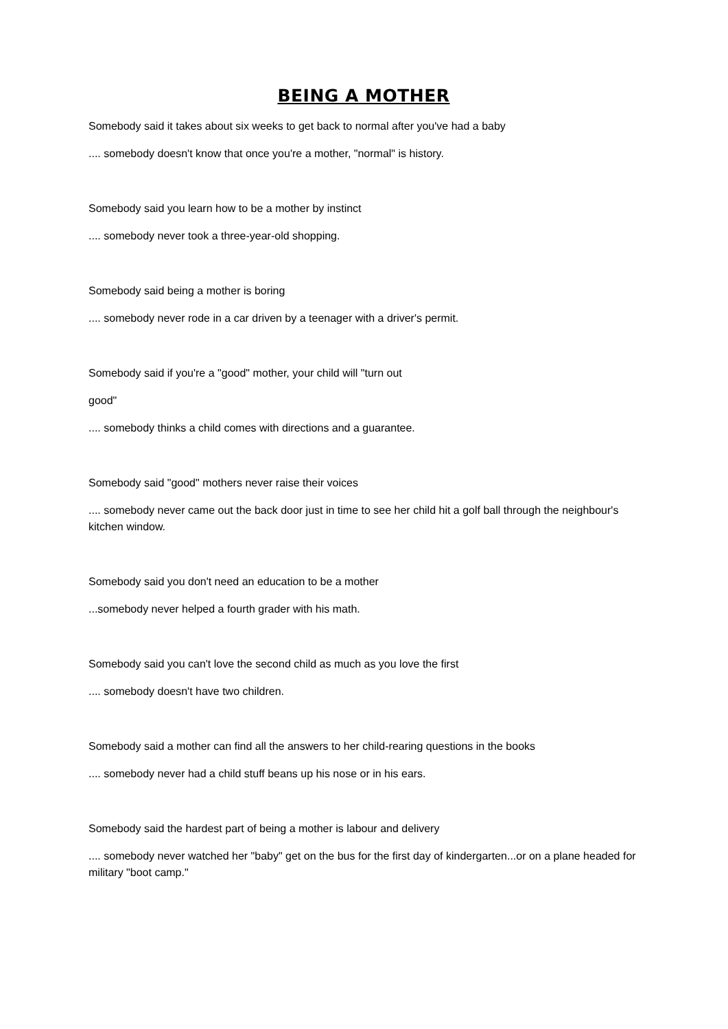BEING A MOTHER
Somebody said it takes about six weeks to get back to normal after you've had a baby
.... somebody doesn't know that once you're a mother, "normal" is history.
Somebody said you learn how to be a mother by instinct
.... somebody never took a three-year-old shopping.
Somebody said being a mother is boring
.... somebody never rode in a car driven by a teenager with a driver's permit.
Somebody said if you're a "good" mother, your child will "turn out
good"
.... somebody thinks a child comes with directions and a guarantee.
Somebody said "good" mothers never raise their voices
.... somebody never came out the back door just in time to see her child hit a golf ball through the neighbour's kitchen window.
Somebody said you don't need an education to be a mother
...somebody never helped a fourth grader with his math.
Somebody said you can't love the second child as much as you love the first
.... somebody doesn't have two children.
Somebody said a mother can find all the answers to her child-rearing questions in the books
.... somebody never had a child stuff beans up his nose or in his ears.
Somebody said the hardest part of being a mother is labour and delivery
.... somebody never watched her "baby" get on the bus for the first day of kindergarten...or on a plane headed for military "boot camp."